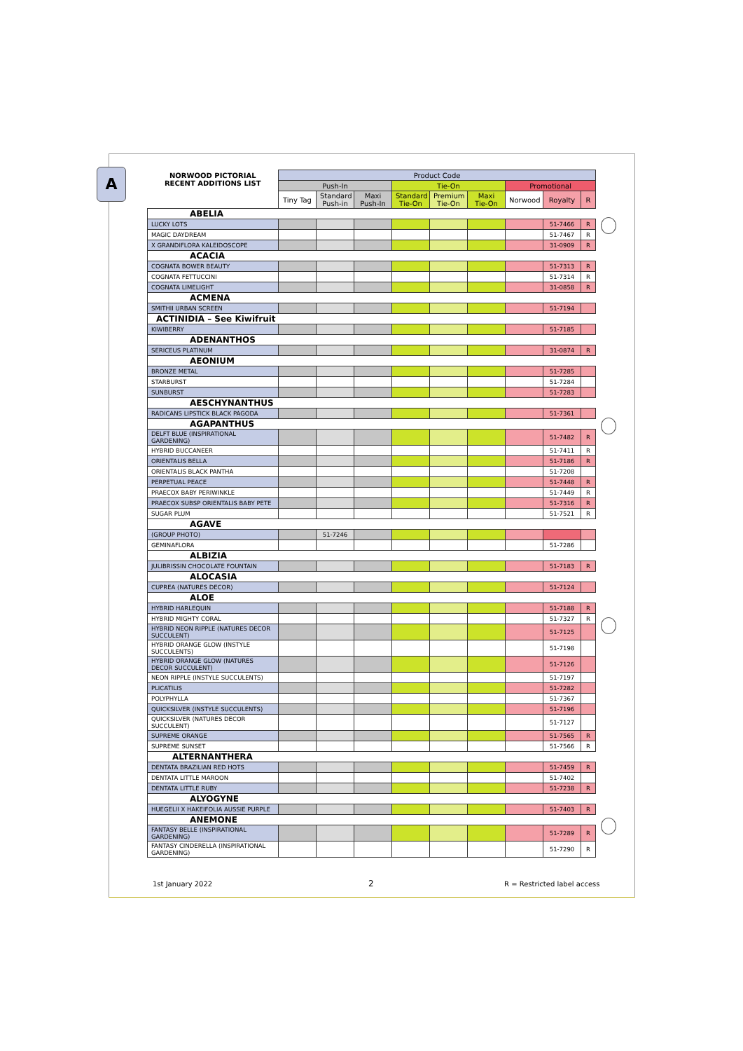A
| NORWOOD PICTORIAL RECENT ADDITIONS LIST | Product Code | | | | | | | | |
| --- | --- | --- | --- | --- | --- | --- | --- | --- | --- |
| | Push-In | | | Tie-On | | | Promotional | | |
| | Tiny Tag | Standard Push-in | Maxi Push-In | Standard Tie-On | Premium Tie-On | Maxi Tie-On | Norwood | Royalty | R |
| ABELIA | | | | | | | | | |
| LUCKY LOTS | | | | | | | | 51-7466 | R |
| MAGIC DAYDREAM | | | | | | | | 51-7467 | R |
| X GRANDIFLORA KALEIDOSCOPE | | | | | | | | 31-0909 | R |
| ACACIA | | | | | | | | | |
| COGNATA BOWER BEAUTY | | | | | | | | 51-7313 | R |
| COGNATA FETTUCCINI | | | | | | | | 51-7314 | R |
| COGNATA LIMELIGHT | | | | | | | | 31-0858 | R |
| ACMENA | | | | | | | | | |
| SMITHII URBAN SCREEN | | | | | | | | 51-7194 | |
| ACTINIDIA – See Kiwifruit | | | | | | | | | |
| KIWIBERRY | | | | | | | | 51-7185 | |
| ADENANTHOS | | | | | | | | | |
| SERICEUS PLATINUM | | | | | | | | 31-0874 | R |
| AEONIUM | | | | | | | | | |
| BRONZE METAL | | | | | | | | 51-7285 | |
| STARBURST | | | | | | | | 51-7284 | |
| SUNBURST | | | | | | | | 51-7283 | |
| AESCHYNANTHUS | | | | | | | | | |
| RADICANS LIPSTICK BLACK PAGODA | | | | | | | | 51-7361 | |
| AGAPANTHUS | | | | | | | | | |
| DELFT BLUE (INSPIRATIONAL GARDENING) | | | | | | | | 51-7482 | R |
| HYBRID BUCCANEER | | | | | | | | 51-7411 | R |
| ORIENTALIS BELLA | | | | | | | | 51-7186 | R |
| ORIENTALIS BLACK PANTHA | | | | | | | | 51-7208 | |
| PERPETUAL PEACE | | | | | | | | 51-7448 | R |
| PRAECOX BABY PERIWINKLE | | | | | | | | 51-7449 | R |
| PRAECOX SUBSP ORIENTALIS BABY PETE | | | | | | | | 51-7316 | R |
| SUGAR PLUM | | | | | | | | 51-7521 | R |
| AGAVE | | | | | | | | | |
| (GROUP PHOTO) | | 51-7246 | | | | | | | |
| GEMINAFLORA | | | | | | | | 51-7286 | |
| ALBIZIA | | | | | | | | | |
| JULIBRISSIN CHOCOLATE FOUNTAIN | | | | | | | | 51-7183 | R |
| ALOCASIA | | | | | | | | | |
| CUPREA (NATURES DECOR) | | | | | | | | 51-7124 | |
| ALOE | | | | | | | | | |
| HYBRID HARLEQUIN | | | | | | | | 51-7188 | R |
| HYBRID MIGHTY CORAL | | | | | | | | 51-7327 | R |
| HYBRID NEON RIPPLE (NATURES DECOR SUCCULENT) | | | | | | | | 51-7125 | |
| HYBRID ORANGE GLOW (INSTYLE SUCCULENTS) | | | | | | | | 51-7198 | |
| HYBRID ORANGE GLOW (NATURES DECOR SUCCULENT) | | | | | | | | 51-7126 | |
| NEON RIPPLE (INSTYLE SUCCULENTS) | | | | | | | | 51-7197 | |
| PLICATILIS | | | | | | | | 51-7282 | |
| POLYPHYLLA | | | | | | | | 51-7367 | |
| QUICKSILVER (INSTYLE SUCCULENTS) | | | | | | | | 51-7196 | |
| QUICKSILVER (NATURES DECOR SUCCULENT) | | | | | | | | 51-7127 | |
| SUPREME ORANGE | | | | | | | | 51-7565 | R |
| SUPREME SUNSET | | | | | | | | 51-7566 | R |
| ALTERNANTHERA | | | | | | | | | |
| DENTATA BRAZILIAN RED HOTS | | | | | | | | 51-7459 | R |
| DENTATA LITTLE MAROON | | | | | | | | 51-7402 | |
| DENTATA LITTLE RUBY | | | | | | | | 51-7238 | R |
| ALYOGYNE | | | | | | | | | |
| HUEGELII X HAKEIFOLIA AUSSIE PURPLE | | | | | | | | 51-7403 | R |
| ANEMONE | | | | | | | | | |
| FANTASY BELLE (INSPIRATIONAL GARDENING) | | | | | | | | 51-7289 | R |
| FANTASY CINDERELLA (INSPIRATIONAL GARDENING) | | | | | | | | 51-7290 | R |
1st January 2022 2 R = Restricted label access